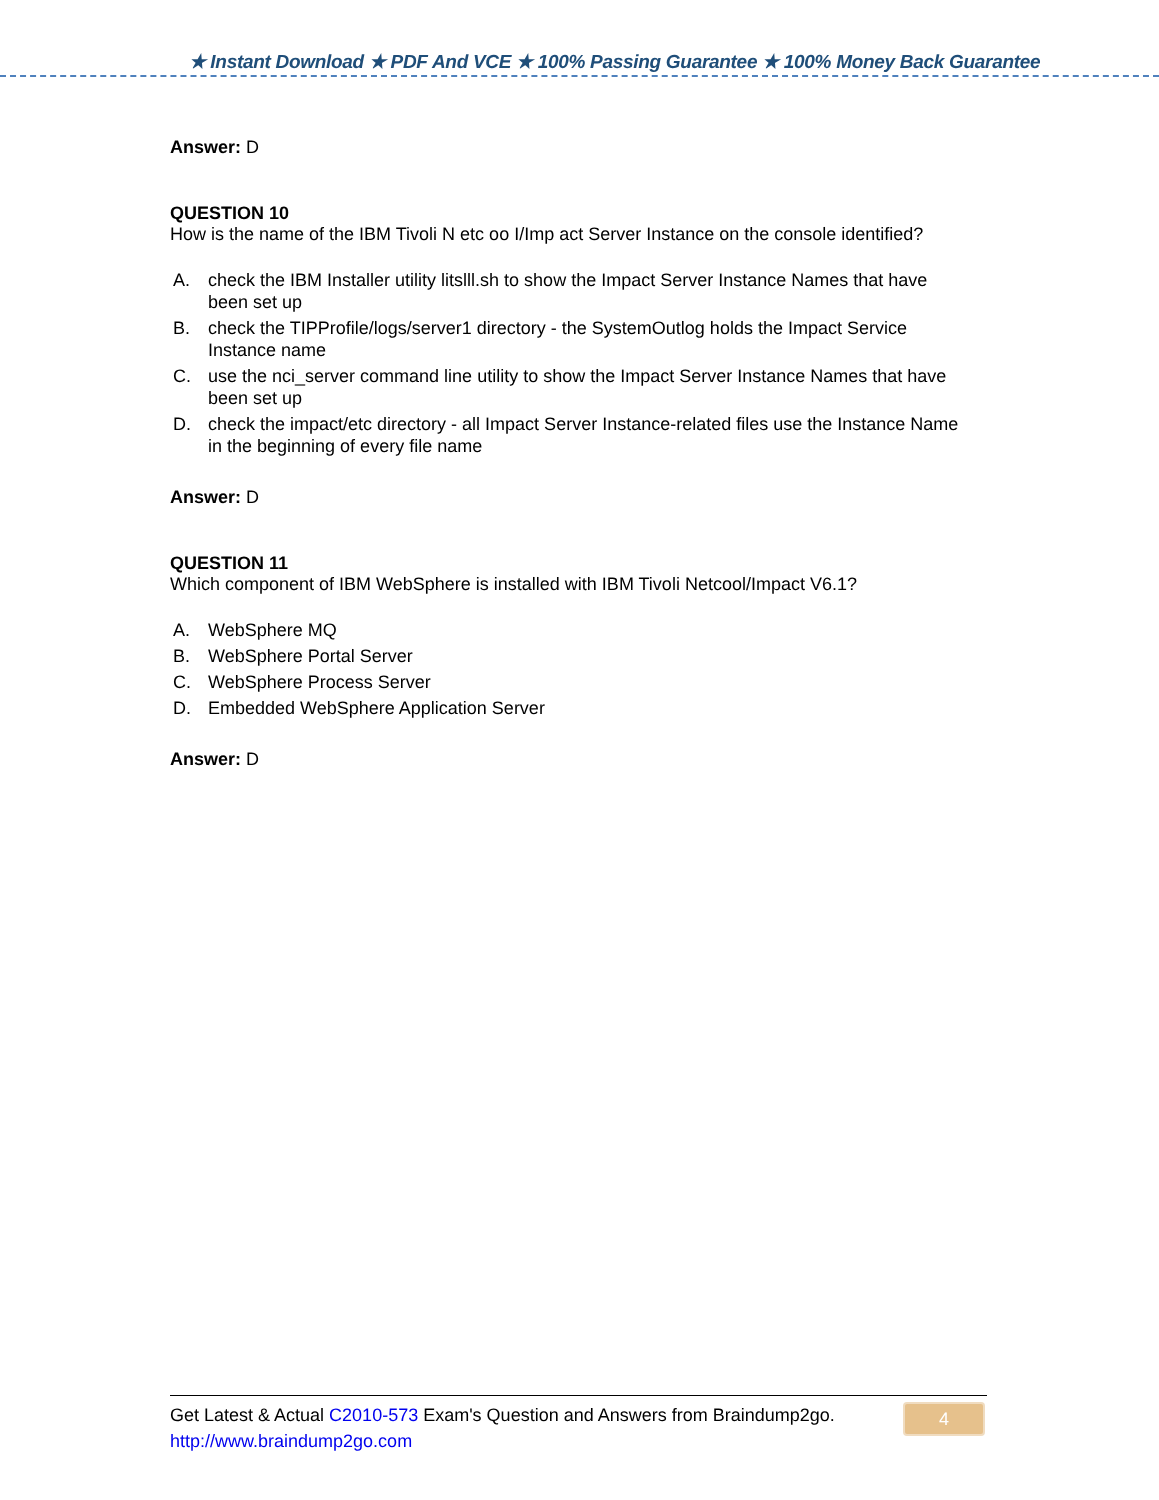★ Instant Download ★ PDF And VCE ★ 100% Passing Guarantee ★ 100% Money Back Guarantee
Answer: D
QUESTION 10
How is the name of the IBM Tivoli N etc oo I/Imp act Server Instance on the console identified?
A. check the IBM Installer utility litslll.sh to show the Impact Server Instance Names that have been set up
B. check the TIPProfile/logs/server1 directory - the SystemOutlog holds the Impact Service Instance name
C. use the nci_server command line utility to show the Impact Server Instance Names that have been set up
D. check the impact/etc directory - all Impact Server Instance-related files use the Instance Name in the beginning of every file name
Answer: D
QUESTION 11
Which component of IBM WebSphere is installed with IBM Tivoli Netcool/Impact V6.1?
A. WebSphere MQ
B. WebSphere Portal Server
C. WebSphere Process Server
D. Embedded WebSphere Application Server
Answer: D
Get Latest & Actual C2010-573 Exam's Question and Answers from Braindump2go.
http://www.braindump2go.com
4